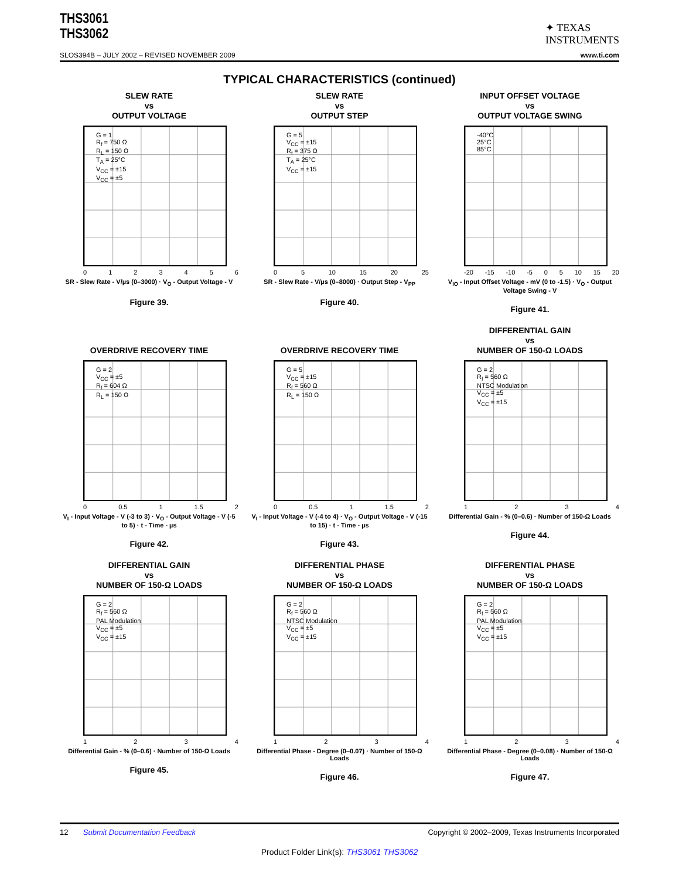THS3061
THS3062
✦ TEXAS
INSTRUMENTS
SLOS394B – JULY 2002 – REVISED NOVEMBER 2009 www.ti.com
TYPICAL CHARACTERISTICS (continued)
SLEW RATE
vs
OUTPUT VOLTAGE
G = 1
R<sub>f</sub> = 750 Ω
R<sub>L</sub> = 150 Ω
T<sub>A</sub> = 25°C
V<sub>CC</sub> = ±15
V<sub>CC</sub> = ±5
0123456
SR - Slew Rate - V/µs (0–3000) · V<sub>O</sub> - Output Voltage - V
Figure 39.
SLEW RATE
vs
OUTPUT STEP
G = 5
V<sub>CC</sub> = ±15
R<sub>f</sub> = 375 Ω
T<sub>A</sub> = 25°C
V<sub>CC</sub> = ±15
05 10 15 20 25
SR - Slew Rate - V/µs (0–8000) · Output Step - V<sub>PP</sub>
Figure 40.
INPUT OFFSET VOLTAGE
vs
OUTPUT VOLTAGE SWING
-40°C
25°C
85°C
-20 -15 -10 -5 05 10 15 20
V<sub>IO</sub> - Input Offset Voltage - mV (0 to -1.5) · V<sub>O</sub> - Output Voltage Swing - V
Figure 41.
OVERDRIVE RECOVERY TIME
G = 2
V<sub>CC</sub> = ±5
R<sub>f</sub> = 604 Ω
R<sub>L</sub> = 150 Ω
0 0.5 1 1.5 2
V<sub>I</sub> - Input Voltage - V (-3 to 3) · V<sub>O</sub> - Output Voltage - V (-5 to 5) · t - Time - µs
Figure 42.
OVERDRIVE RECOVERY TIME
G = 5
V<sub>CC</sub> = ±15
R<sub>f</sub> = 560 Ω
R<sub>L</sub> = 150 Ω
0 0.5 1 1.5 2
V<sub>I</sub> - Input Voltage - V (-4 to 4) · V<sub>O</sub> - Output Voltage - V (-15 to 15) · t - Time - µs
Figure 43.
DIFFERENTIAL GAIN
vs
NUMBER OF 150-Ω LOADS
G = 2
R<sub>f</sub> = 560 Ω
NTSC Modulation
V<sub>CC</sub> = ±5
V<sub>CC</sub> = ±15
1234
Differential Gain - % (0–0.6) · Number of 150-Ω Loads
Figure 44.
DIFFERENTIAL GAIN
vs
NUMBER OF 150-Ω LOADS
G = 2
R<sub>f</sub> = 560 Ω
PAL Modulation
V<sub>CC</sub> = ±5
V<sub>CC</sub> = ±15
1234
Differential Gain - % (0–0.6) · Number of 150-Ω Loads
Figure 45.
DIFFERENTIAL PHASE
vs
NUMBER OF 150-Ω LOADS
G = 2
R<sub>f</sub> = 560 Ω
NTSC Modulation
V<sub>CC</sub> = ±5
V<sub>CC</sub> = ±15
1234
Differential Phase - Degree (0–0.07) · Number of 150-Ω Loads
Figure 46.
DIFFERENTIAL PHASE
vs
NUMBER OF 150-Ω LOADS
G = 2
R<sub>f</sub> = 560 Ω
PAL Modulation
V<sub>CC</sub> = ±5
V<sub>CC</sub> = ±15
1234
Differential Phase - Degree (0–0.08) · Number of 150-Ω Loads
Figure 47.
12 Submit Documentation Feedback Copyright © 2002–2009, Texas Instruments Incorporated
Product Folder Link(s): THS3061 THS3062